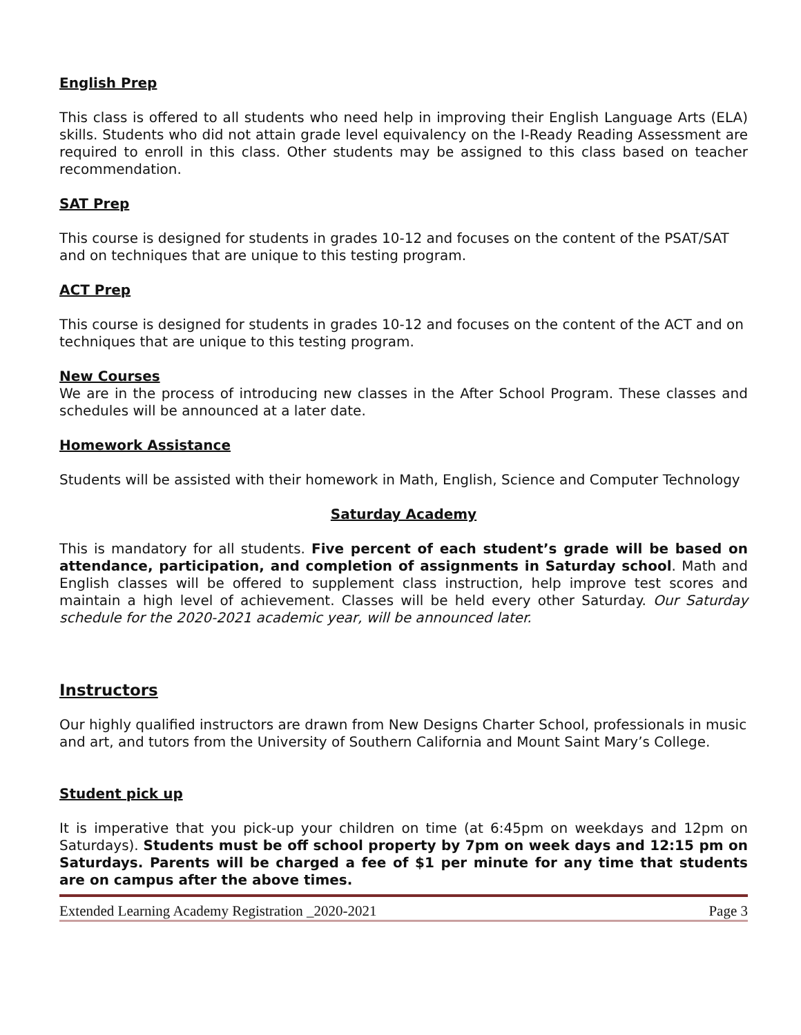English Prep
This class is offered to all students who need help in improving their English Language Arts (ELA) skills. Students who did not attain grade level equivalency on the I-Ready Reading Assessment are required to enroll in this class. Other students may be assigned to this class based on teacher recommendation.
SAT Prep
This course is designed for students in grades 10-12 and focuses on the content of the PSAT/SAT and on techniques that are unique to this testing program.
ACT Prep
This course is designed for students in grades 10-12 and focuses on the content of the ACT and on techniques that are unique to this testing program.
New Courses
We are in the process of introducing new classes in the After School Program. These classes and schedules will be announced at a later date.
Homework Assistance
Students will be assisted with their homework in Math, English, Science and Computer Technology
Saturday Academy
This is mandatory for all students. Five percent of each student’s grade will be based on attendance, participation, and completion of assignments in Saturday school. Math and English classes will be offered to supplement class instruction, help improve test scores and maintain a high level of achievement. Classes will be held every other Saturday. Our Saturday schedule for the 2020-2021 academic year, will be announced later.
Instructors
Our highly qualified instructors are drawn from New Designs Charter School, professionals in music and art, and tutors from the University of Southern California and Mount Saint Mary’s College.
Student pick up
It is imperative that you pick-up your children on time (at 6:45pm on weekdays and 12pm on Saturdays). Students must be off school property by 7pm on week days and 12:15 pm on Saturdays. Parents will be charged a fee of $1 per minute for any time that students are on campus after the above times.
Extended Learning Academy Registration _2020-2021 Page 3